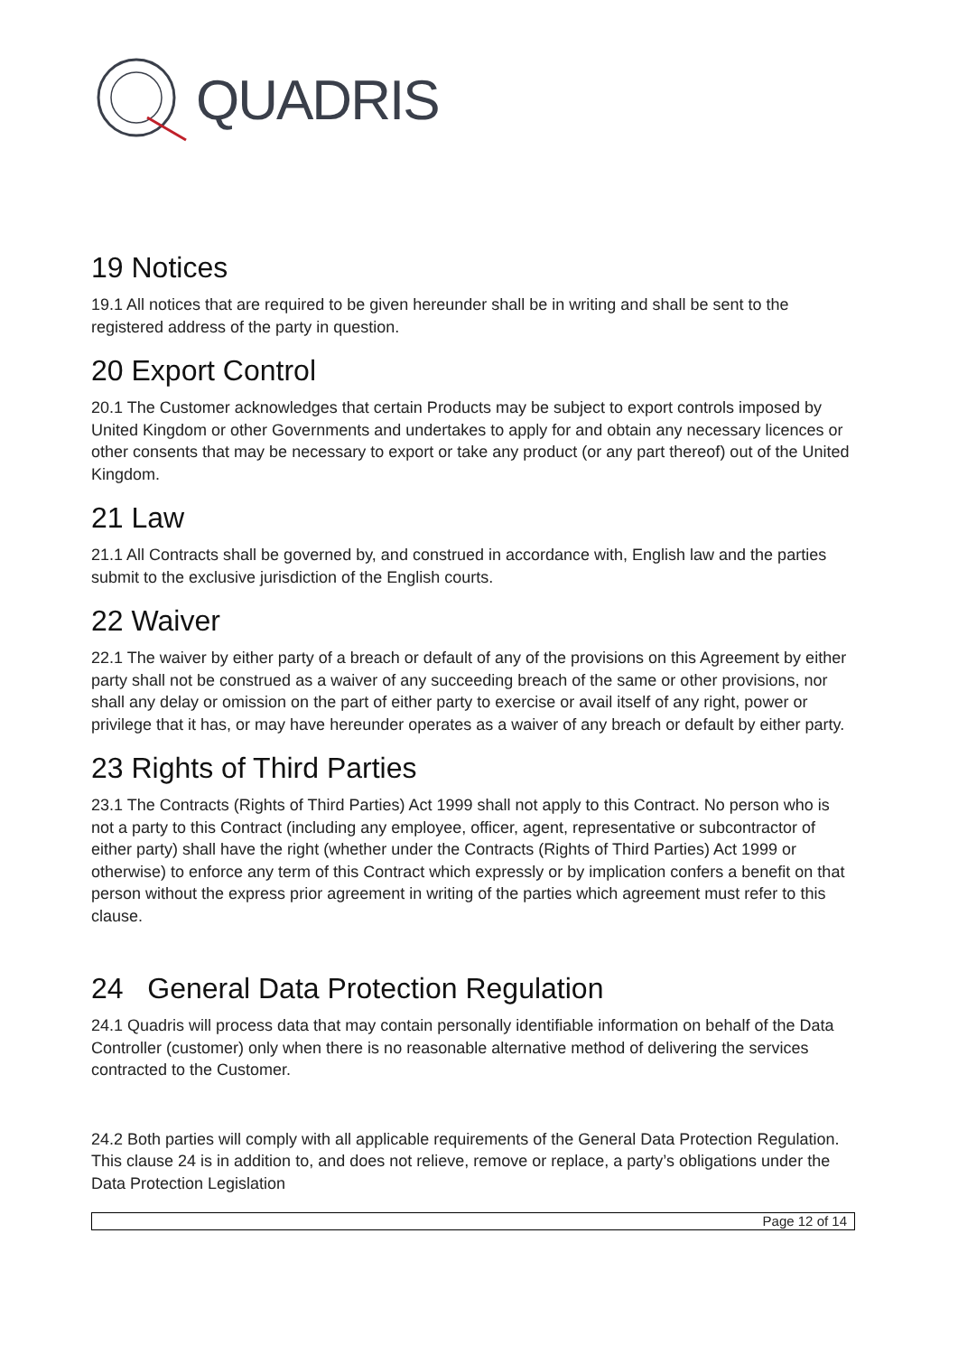QUADRIS
19 Notices
19.1 All notices that are required to be given hereunder shall be in writing and shall be sent to the registered address of the party in question.
20 Export Control
20.1 The Customer acknowledges that certain Products may be subject to export controls imposed by United Kingdom or other Governments and undertakes to apply for and obtain any necessary licences or other consents that may be necessary to export or take any product (or any part thereof) out of the United Kingdom.
21 Law
21.1 All Contracts shall be governed by, and construed in accordance with, English law and the parties submit to the exclusive jurisdiction of the English courts.
22 Waiver
22.1 The waiver by either party of a breach or default of any of the provisions on this Agreement by either party shall not be construed as a waiver of any succeeding breach of the same or other provisions, nor shall any delay or omission on the part of either party to exercise or avail itself of any right, power or privilege that it has, or may have hereunder operates as a waiver of any breach or default by either party.
23 Rights of Third Parties
23.1 The Contracts (Rights of Third Parties) Act 1999 shall not apply to this Contract. No person who is not a party to this Contract (including any employee, officer, agent, representative or subcontractor of either party) shall have the right (whether under the Contracts (Rights of Third Parties) Act 1999 or otherwise) to enforce any term of this Contract which expressly or by implication confers a benefit on that person without the express prior agreement in writing of the parties which agreement must refer to this clause.
24 General Data Protection Regulation
24.1 Quadris will process data that may contain personally identifiable information on behalf of the Data Controller (customer) only when there is no reasonable alternative method of delivering the services contracted to the Customer.
24.2 Both parties will comply with all applicable requirements of the General Data Protection Regulation. This clause 24 is in addition to, and does not relieve, remove or replace, a party’s obligations under the Data Protection Legislation
Page 12 of 14